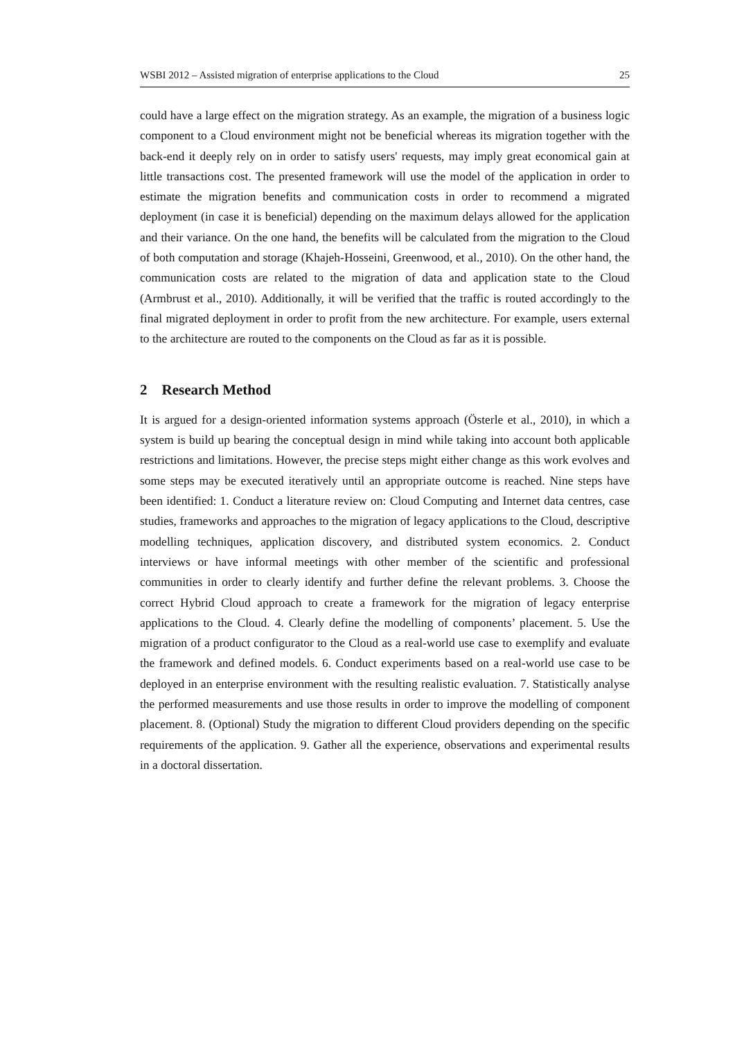WSBI 2012 – Assisted migration of enterprise applications to the Cloud 25
could have a large effect on the migration strategy. As an example, the migration of a business logic component to a Cloud environment might not be beneficial whereas its migration together with the back-end it deeply rely on in order to satisfy users' requests, may imply great economical gain at little transactions cost. The presented framework will use the model of the application in order to estimate the migration benefits and communication costs in order to recommend a migrated deployment (in case it is beneficial) depending on the maximum delays allowed for the application and their variance. On the one hand, the benefits will be calculated from the migration to the Cloud of both computation and storage (Khajeh-Hosseini, Greenwood, et al., 2010). On the other hand, the communication costs are related to the migration of data and application state to the Cloud (Armbrust et al., 2010). Additionally, it will be verified that the traffic is routed accordingly to the final migrated deployment in order to profit from the new architecture. For example, users external to the architecture are routed to the components on the Cloud as far as it is possible.
2 Research Method
It is argued for a design-oriented information systems approach (Österle et al., 2010), in which a system is build up bearing the conceptual design in mind while taking into account both applicable restrictions and limitations. However, the precise steps might either change as this work evolves and some steps may be executed iteratively until an appropriate outcome is reached. Nine steps have been identified: 1. Conduct a literature review on: Cloud Computing and Internet data centres, case studies, frameworks and approaches to the migration of legacy applications to the Cloud, descriptive modelling techniques, application discovery, and distributed system economics. 2. Conduct interviews or have informal meetings with other member of the scientific and professional communities in order to clearly identify and further define the relevant problems. 3. Choose the correct Hybrid Cloud approach to create a framework for the migration of legacy enterprise applications to the Cloud. 4. Clearly define the modelling of components’ placement. 5. Use the migration of a product configurator to the Cloud as a real-world use case to exemplify and evaluate the framework and defined models. 6. Conduct experiments based on a real-world use case to be deployed in an enterprise environment with the resulting realistic evaluation. 7. Statistically analyse the performed measurements and use those results in order to improve the modelling of component placement. 8. (Optional) Study the migration to different Cloud providers depending on the specific requirements of the application. 9. Gather all the experience, observations and experimental results in a doctoral dissertation.